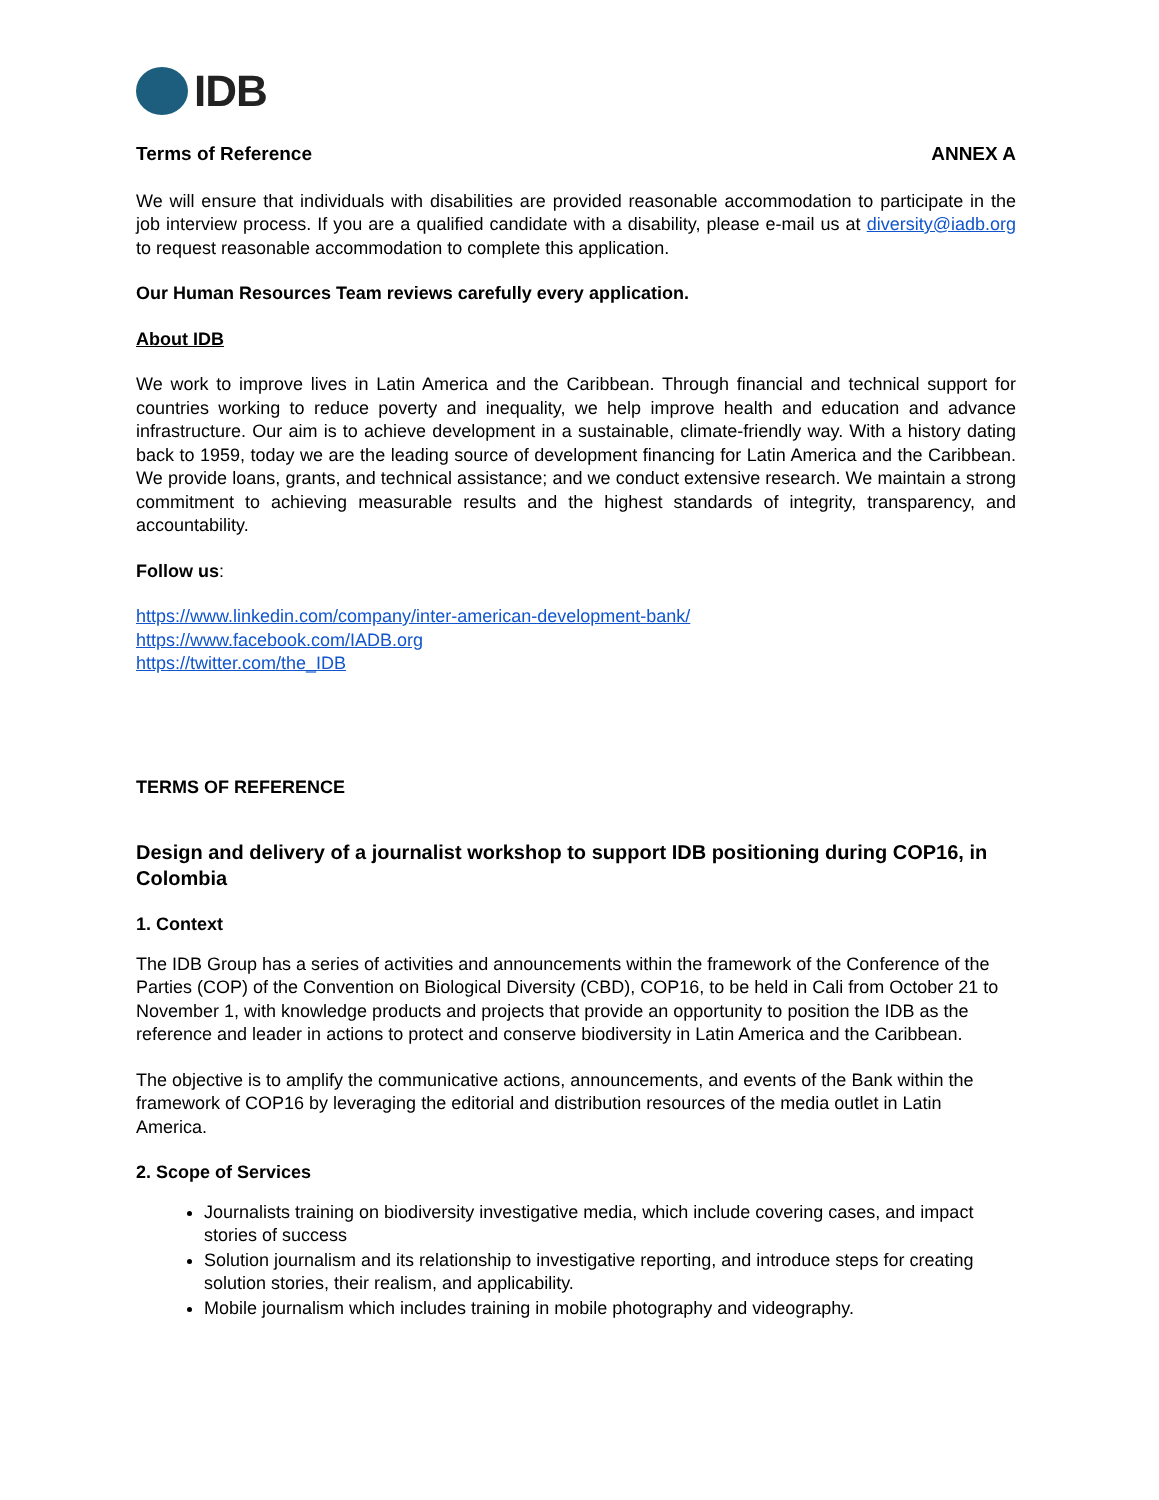IDB
Terms of Reference ANNEX A
We will ensure that individuals with disabilities are provided reasonable accommodation to participate in the job interview process. If you are a qualified candidate with a disability, please e-mail us at diversity@iadb.org to request reasonable accommodation to complete this application.
Our Human Resources Team reviews carefully every application.
About IDB
We work to improve lives in Latin America and the Caribbean. Through financial and technical support for countries working to reduce poverty and inequality, we help improve health and education and advance infrastructure. Our aim is to achieve development in a sustainable, climate-friendly way. With a history dating back to 1959, today we are the leading source of development financing for Latin America and the Caribbean. We provide loans, grants, and technical assistance; and we conduct extensive research. We maintain a strong commitment to achieving measurable results and the highest standards of integrity, transparency, and accountability.
Follow us:
https://www.linkedin.com/company/inter-american-development-bank/
https://www.facebook.com/IADB.org
https://twitter.com/the_IDB
TERMS OF REFERENCE
Design and delivery of a journalist workshop to support IDB positioning during COP16, in Colombia
1. Context
The IDB Group has a series of activities and announcements within the framework of the Conference of the Parties (COP) of the Convention on Biological Diversity (CBD), COP16, to be held in Cali from October 21 to November 1, with knowledge products and projects that provide an opportunity to position the IDB as the reference and leader in actions to protect and conserve biodiversity in Latin America and the Caribbean.
The objective is to amplify the communicative actions, announcements, and events of the Bank within the framework of COP16 by leveraging the editorial and distribution resources of the media outlet in Latin America.
2. Scope of Services
Journalists training on biodiversity investigative media, which include covering cases, and impact stories of success
Solution journalism and its relationship to investigative reporting, and introduce steps for creating solution stories, their realism, and applicability.
Mobile journalism which includes training in mobile photography and videography.